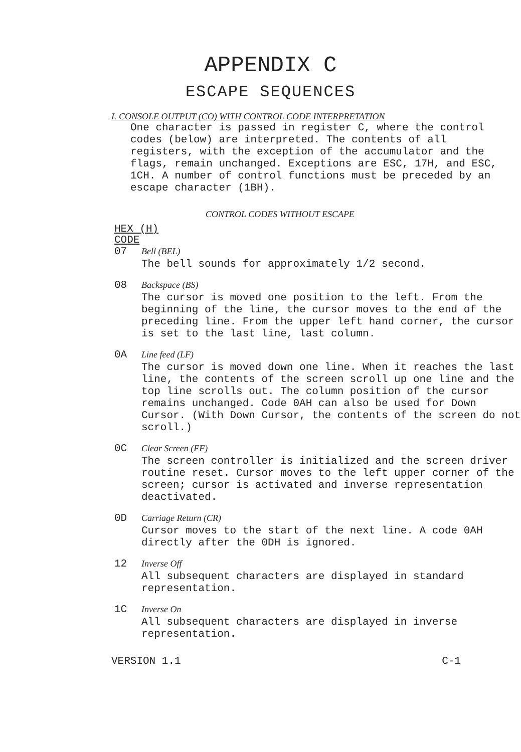APPENDIX C
ESCAPE SEQUENCES
I. CONSOLE OUTPUT (CO) WITH CONTROL CODE INTERPRETATION
One character is passed in register C, where the control codes (below) are interpreted. The contents of all registers, with the exception of the accumulator and the flags, remain unchanged. Exceptions are ESC, 17H, and ESC, 1CH. A number of control functions must be preceded by an escape character (1BH).
CONTROL CODES WITHOUT ESCAPE
HEX (H)
CODE
07 Bell (BEL)
The bell sounds for approximately 1/2 second.
08 Backspace (BS)
The cursor is moved one position to the left. From the beginning of the line, the cursor moves to the end of the preceding line. From the upper left hand corner, the cursor is set to the last line, last column.
0A Line feed (LF)
The cursor is moved down one line. When it reaches the last line, the contents of the screen scroll up one line and the top line scrolls out. The column position of the cursor remains unchanged. Code 0AH can also be used for Down Cursor. (With Down Cursor, the contents of the screen do not scroll.)
0C Clear Screen (FF)
The screen controller is initialized and the screen driver routine reset. Cursor moves to the left upper corner of the screen; cursor is activated and inverse representation deactivated.
0D Carriage Return (CR)
Cursor moves to the start of the next line. A code 0AH directly after the 0DH is ignored.
12 Inverse Off
All subsequent characters are displayed in standard representation.
1C Inverse On
All subsequent characters are displayed in inverse representation.
VERSION 1.1 C-1